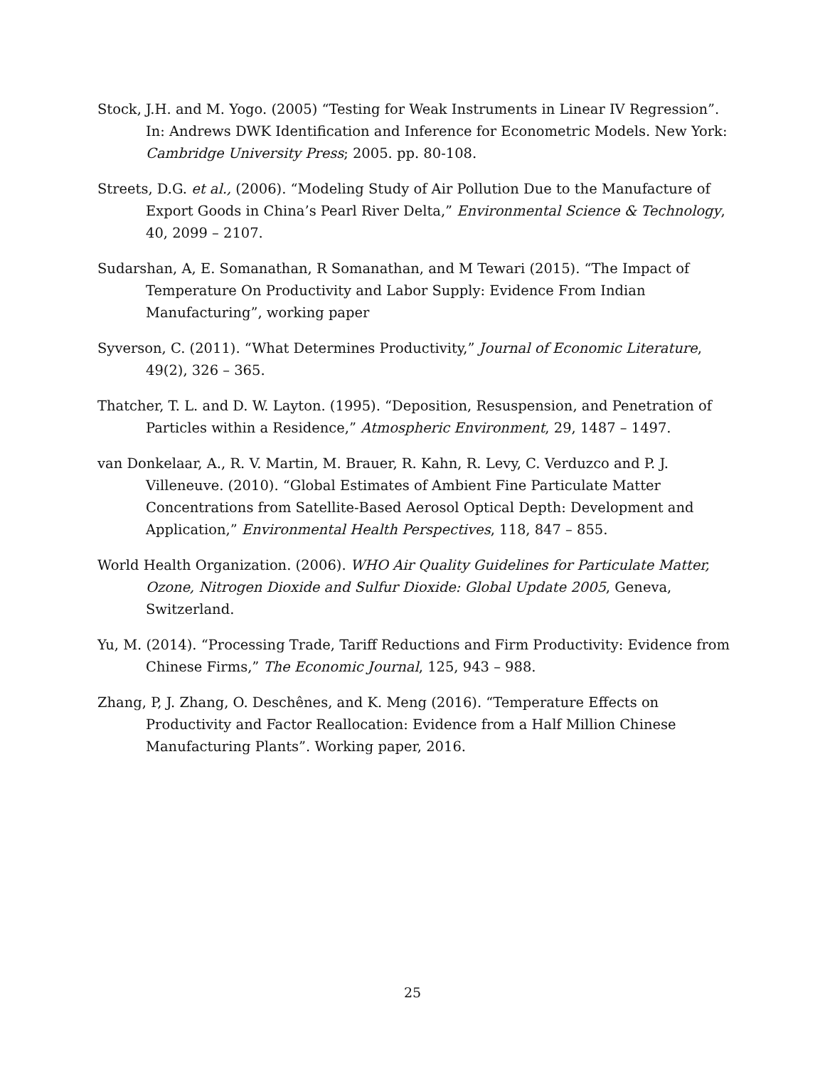Stock, J.H. and M. Yogo. (2005) “Testing for Weak Instruments in Linear IV Regression”. In: Andrews DWK Identification and Inference for Econometric Models. New York: Cambridge University Press; 2005. pp. 80-108.
Streets, D.G. et al., (2006). “Modeling Study of Air Pollution Due to the Manufacture of Export Goods in China’s Pearl River Delta,” Environmental Science & Technology, 40, 2099 – 2107.
Sudarshan, A, E. Somanathan, R Somanathan, and M Tewari (2015). “The Impact of Temperature On Productivity and Labor Supply: Evidence From Indian Manufacturing”, working paper
Syverson, C. (2011). “What Determines Productivity,” Journal of Economic Literature, 49(2), 326 – 365.
Thatcher, T. L. and D. W. Layton. (1995). “Deposition, Resuspension, and Penetration of Particles within a Residence,” Atmospheric Environment, 29, 1487 – 1497.
van Donkelaar, A., R. V. Martin, M. Brauer, R. Kahn, R. Levy, C. Verduzco and P. J. Villeneuve. (2010). “Global Estimates of Ambient Fine Particulate Matter Concentrations from Satellite-Based Aerosol Optical Depth: Development and Application,” Environmental Health Perspectives, 118, 847 – 855.
World Health Organization. (2006). WHO Air Quality Guidelines for Particulate Matter, Ozone, Nitrogen Dioxide and Sulfur Dioxide: Global Update 2005, Geneva, Switzerland.
Yu, M. (2014). “Processing Trade, Tariff Reductions and Firm Productivity: Evidence from Chinese Firms,” The Economic Journal, 125, 943 – 988.
Zhang, P, J. Zhang, O. Deschênes, and K. Meng (2016). “Temperature Effects on Productivity and Factor Reallocation: Evidence from a Half Million Chinese Manufacturing Plants”. Working paper, 2016.
25